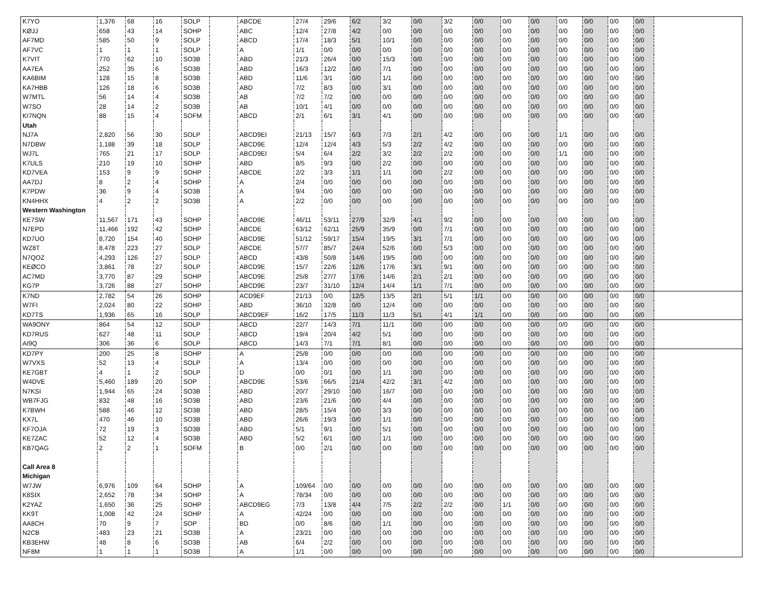| K7YO | 1,376 | 68 | 16 | SOLP | | ABCDE | 27/4 | 29/6 | 6/2 | 3/2 | 0/0 | 3/2 | 0/0 | 0/0 | 0/0 | 0/0 | 0/0 | 0/0 | 0/0 | |
| KØJJ | 658 | 43 | 14 | SOHP | | ABC | 12/4 | 27/8 | 4/2 | 0/0 | 0/0 | 0/0 | 0/0 | 0/0 | 0/0 | 0/0 | 0/0 | 0/0 | 0/0 | |
| AF7MD | 585 | 50 | 9 | SOLP | | ABCD | 17/4 | 18/3 | 5/1 | 10/1 | 0/0 | 0/0 | 0/0 | 0/0 | 0/0 | 0/0 | 0/0 | 0/0 | 0/0 | |
| AF7VC | 1 | 1 | 1 | SOLP | | A | 1/1 | 0/0 | 0/0 | 0/0 | 0/0 | 0/0 | 0/0 | 0/0 | 0/0 | 0/0 | 0/0 | 0/0 | 0/0 | |
| K7VIT | 770 | 62 | 10 | SO3B | | ABD | 21/3 | 26/4 | 0/0 | 15/3 | 0/0 | 0/0 | 0/0 | 0/0 | 0/0 | 0/0 | 0/0 | 0/0 | 0/0 | |
| AA7EA | 252 | 35 | 6 | SO3B | | ABD | 16/3 | 12/2 | 0/0 | 7/1 | 0/0 | 0/0 | 0/0 | 0/0 | 0/0 | 0/0 | 0/0 | 0/0 | 0/0 | |
| KA6BIM | 128 | 15 | 8 | SO3B | | ABD | 11/6 | 3/1 | 0/0 | 1/1 | 0/0 | 0/0 | 0/0 | 0/0 | 0/0 | 0/0 | 0/0 | 0/0 | 0/0 | |
| KA7HBB | 126 | 18 | 6 | SO3B | | ABD | 7/2 | 8/3 | 0/0 | 3/1 | 0/0 | 0/0 | 0/0 | 0/0 | 0/0 | 0/0 | 0/0 | 0/0 | 0/0 | |
| W7MTL | 56 | 14 | 4 | SO3B | | AB | 7/2 | 7/2 | 0/0 | 0/0 | 0/0 | 0/0 | 0/0 | 0/0 | 0/0 | 0/0 | 0/0 | 0/0 | 0/0 | |
| W7SO | 28 | 14 | 2 | SO3B | | AB | 10/1 | 4/1 | 0/0 | 0/0 | 0/0 | 0/0 | 0/0 | 0/0 | 0/0 | 0/0 | 0/0 | 0/0 | 0/0 | |
| KI7NQN | 88 | 15 | 4 | SOFM | | ABCD | 2/1 | 6/1 | 3/1 | 4/1 | 0/0 | 0/0 | 0/0 | 0/0 | 0/0 | 0/0 | 0/0 | 0/0 | 0/0 | |
| Utah | | | | | | | | | | | | | | | | | | | | |
| NJ7A | 2,820 | 56 | 30 | SOLP | | ABCD9EI | 21/13 | 15/7 | 6/3 | 7/3 | 2/1 | 4/2 | 0/0 | 0/0 | 0/0 | 1/1 | 0/0 | 0/0 | 0/0 | |
| N7DBW | 1,188 | 39 | 18 | SOLP | | ABCD9E | 12/4 | 12/4 | 4/3 | 5/3 | 2/2 | 4/2 | 0/0 | 0/0 | 0/0 | 0/0 | 0/0 | 0/0 | 0/0 | |
| WJ7L | 765 | 21 | 17 | SOLP | | ABCD9EI | 5/4 | 6/4 | 2/2 | 3/2 | 2/2 | 2/2 | 0/0 | 0/0 | 0/0 | 1/1 | 0/0 | 0/0 | 0/0 | |
| K7ULS | 210 | 19 | 10 | SOHP | | ABD | 8/5 | 9/3 | 0/0 | 2/2 | 0/0 | 0/0 | 0/0 | 0/0 | 0/0 | 0/0 | 0/0 | 0/0 | 0/0 | |
| KD7VEA | 153 | 9 | 9 | SOHP | | ABCDE | 2/2 | 3/3 | 1/1 | 1/1 | 0/0 | 2/2 | 0/0 | 0/0 | 0/0 | 0/0 | 0/0 | 0/0 | 0/0 | |
| AA7DJ | 8 | 2 | 4 | SOHP | | A | 2/4 | 0/0 | 0/0 | 0/0 | 0/0 | 0/0 | 0/0 | 0/0 | 0/0 | 0/0 | 0/0 | 0/0 | 0/0 | |
| K7PDW | 36 | 9 | 4 | SO3B | | A | 9/4 | 0/0 | 0/0 | 0/0 | 0/0 | 0/0 | 0/0 | 0/0 | 0/0 | 0/0 | 0/0 | 0/0 | 0/0 | |
| KN4HHX | 4 | 2 | 2 | SO3B | | A | 2/2 | 0/0 | 0/0 | 0/0 | 0/0 | 0/0 | 0/0 | 0/0 | 0/0 | 0/0 | 0/0 | 0/0 | 0/0 | |
| Western Washington | | | | | | | | | | | | | | | | | | | | |
| KE7SW | 11,567 | 171 | 43 | SOHP | | ABCD9E | 46/11 | 53/11 | 27/9 | 32/9 | 4/1 | 9/2 | 0/0 | 0/0 | 0/0 | 0/0 | 0/0 | 0/0 | 0/0 | |
| N7EPD | 11,466 | 192 | 42 | SOHP | | ABCDE | 63/12 | 62/11 | 25/9 | 35/9 | 0/0 | 7/1 | 0/0 | 0/0 | 0/0 | 0/0 | 0/0 | 0/0 | 0/0 | |
| KD7UO | 8,720 | 154 | 40 | SOHP | | ABCD9E | 51/12 | 59/17 | 15/4 | 19/5 | 3/1 | 7/1 | 0/0 | 0/0 | 0/0 | 0/0 | 0/0 | 0/0 | 0/0 | |
| WZ8T | 8,478 | 223 | 27 | SOLP | | ABCDE | 57/7 | 85/7 | 24/4 | 52/6 | 0/0 | 5/3 | 0/0 | 0/0 | 0/0 | 0/0 | 0/0 | 0/0 | 0/0 | |
| N7QOZ | 4,293 | 126 | 27 | SOLP | | ABCD | 43/8 | 50/8 | 14/6 | 19/5 | 0/0 | 0/0 | 0/0 | 0/0 | 0/0 | 0/0 | 0/0 | 0/0 | 0/0 | |
| KEØCO | 3,861 | 78 | 27 | SOLP | | ABCD9E | 15/7 | 22/6 | 12/6 | 17/6 | 3/1 | 9/1 | 0/0 | 0/0 | 0/0 | 0/0 | 0/0 | 0/0 | 0/0 | |
| AC7MD | 3,770 | 87 | 29 | SOHP | | ABCD9E | 25/8 | 27/7 | 17/6 | 14/6 | 2/1 | 2/1 | 0/0 | 0/0 | 0/0 | 0/0 | 0/0 | 0/0 | 0/0 | |
| KG7P | 3,726 | 88 | 27 | SOHP | | ABCD9E | 23/7 | 31/10 | 12/4 | 14/4 | 1/1 | 7/1 | 0/0 | 0/0 | 0/0 | 0/0 | 0/0 | 0/0 | 0/0 | |
| K7ND | 2,782 | 54 | 26 | SOHP | | ACD9EF | 21/13 | 0/0 | 12/5 | 13/5 | 2/1 | 5/1 | 1/1 | 0/0 | 0/0 | 0/0 | 0/0 | 0/0 | 0/0 | |
| W7FI | 2,024 | 80 | 22 | SOHP | | ABD | 36/10 | 32/8 | 0/0 | 12/4 | 0/0 | 0/0 | 0/0 | 0/0 | 0/0 | 0/0 | 0/0 | 0/0 | 0/0 | |
| KD7TS | 1,936 | 65 | 16 | SOLP | | ABCD9EF | 16/2 | 17/5 | 11/3 | 11/3 | 5/1 | 4/1 | 1/1 | 0/0 | 0/0 | 0/0 | 0/0 | 0/0 | 0/0 | |
| WA9ONY | 864 | 54 | 12 | SOLP | | ABCD | 22/7 | 14/3 | 7/1 | 11/1 | 0/0 | 0/0 | 0/0 | 0/0 | 0/0 | 0/0 | 0/0 | 0/0 | 0/0 | |
| KD7RUS | 627 | 48 | 11 | SOLP | | ABCD | 19/4 | 20/4 | 4/2 | 5/1 | 0/0 | 0/0 | 0/0 | 0/0 | 0/0 | 0/0 | 0/0 | 0/0 | 0/0 | |
| AI9Q | 306 | 36 | 6 | SOLP | | ABCD | 14/3 | 7/1 | 7/1 | 8/1 | 0/0 | 0/0 | 0/0 | 0/0 | 0/0 | 0/0 | 0/0 | 0/0 | 0/0 | |
| KD7PY | 200 | 25 | 8 | SOHP | | A | 25/8 | 0/0 | 0/0 | 0/0 | 0/0 | 0/0 | 0/0 | 0/0 | 0/0 | 0/0 | 0/0 | 0/0 | 0/0 | |
| W7VXS | 52 | 13 | 4 | SOLP | | A | 13/4 | 0/0 | 0/0 | 0/0 | 0/0 | 0/0 | 0/0 | 0/0 | 0/0 | 0/0 | 0/0 | 0/0 | 0/0 | |
| KE7GBT | 4 | 1 | 2 | SOLP | | D | 0/0 | 0/1 | 0/0 | 1/1 | 0/0 | 0/0 | 0/0 | 0/0 | 0/0 | 0/0 | 0/0 | 0/0 | 0/0 | |
| W4DVE | 5,460 | 189 | 20 | SOP | | ABCD9E | 53/6 | 66/5 | 21/4 | 42/2 | 3/1 | 4/2 | 0/0 | 0/0 | 0/0 | 0/0 | 0/0 | 0/0 | 0/0 | |
| N7KSI | 1,944 | 65 | 24 | SO3B | | ABD | 20/7 | 29/10 | 0/0 | 16/7 | 0/0 | 0/0 | 0/0 | 0/0 | 0/0 | 0/0 | 0/0 | 0/0 | 0/0 | |
| WB7FJG | 832 | 48 | 16 | SO3B | | ABD | 23/6 | 21/6 | 0/0 | 4/4 | 0/0 | 0/0 | 0/0 | 0/0 | 0/0 | 0/0 | 0/0 | 0/0 | 0/0 | |
| K7BWH | 588 | 46 | 12 | SO3B | | ABD | 28/5 | 15/4 | 0/0 | 3/3 | 0/0 | 0/0 | 0/0 | 0/0 | 0/0 | 0/0 | 0/0 | 0/0 | 0/0 | |
| KX7L | 470 | 46 | 10 | SO3B | | ABD | 26/6 | 19/3 | 0/0 | 1/1 | 0/0 | 0/0 | 0/0 | 0/0 | 0/0 | 0/0 | 0/0 | 0/0 | 0/0 | |
| KF7OJA | 72 | 19 | 3 | SO3B | | ABD | 5/1 | 9/1 | 0/0 | 5/1 | 0/0 | 0/0 | 0/0 | 0/0 | 0/0 | 0/0 | 0/0 | 0/0 | 0/0 | |
| KE7ZAC | 52 | 12 | 4 | SO3B | | ABD | 5/2 | 6/1 | 0/0 | 1/1 | 0/0 | 0/0 | 0/0 | 0/0 | 0/0 | 0/0 | 0/0 | 0/0 | 0/0 | |
| KB7QAG | 2 | 2 | 1 | SOFM | | B | 0/0 | 2/1 | 0/0 | 0/0 | 0/0 | 0/0 | 0/0 | 0/0 | 0/0 | 0/0 | 0/0 | 0/0 | 0/0 | |
| Call Area 8 | | | | | | | | | | | | | | | | | | | | |
| Michigan | | | | | | | | | | | | | | | | | | | | |
| W7JW | 6,976 | 109 | 64 | SOHP | | A | 109/64 | 0/0 | 0/0 | 0/0 | 0/0 | 0/0 | 0/0 | 0/0 | 0/0 | 0/0 | 0/0 | 0/0 | 0/0 | |
| K8SIX | 2,652 | 78 | 34 | SOHP | | A | 78/34 | 0/0 | 0/0 | 0/0 | 0/0 | 0/0 | 0/0 | 0/0 | 0/0 | 0/0 | 0/0 | 0/0 | 0/0 | |
| K2YAZ | 1,650 | 36 | 25 | SOHP | | ABCD9EG | 7/3 | 13/8 | 4/4 | 7/5 | 2/2 | 2/2 | 0/0 | 1/1 | 0/0 | 0/0 | 0/0 | 0/0 | 0/0 | |
| KK9T | 1,008 | 42 | 24 | SOHP | | A | 42/24 | 0/0 | 0/0 | 0/0 | 0/0 | 0/0 | 0/0 | 0/0 | 0/0 | 0/0 | 0/0 | 0/0 | 0/0 | |
| AA8CH | 70 | 9 | 7 | SOP | | BD | 0/0 | 8/6 | 0/0 | 1/1 | 0/0 | 0/0 | 0/0 | 0/0 | 0/0 | 0/0 | 0/0 | 0/0 | 0/0 | |
| N2CB | 483 | 23 | 21 | SO3B | | A | 23/21 | 0/0 | 0/0 | 0/0 | 0/0 | 0/0 | 0/0 | 0/0 | 0/0 | 0/0 | 0/0 | 0/0 | 0/0 | |
| KB3EHW | 48 | 8 | 6 | SO3B | | AB | 6/4 | 2/2 | 0/0 | 0/0 | 0/0 | 0/0 | 0/0 | 0/0 | 0/0 | 0/0 | 0/0 | 0/0 | 0/0 | |
| NF8M | 1 | 1 | 1 | SO3B | | A | 1/1 | 0/0 | 0/0 | 0/0 | 0/0 | 0/0 | 0/0 | 0/0 | 0/0 | 0/0 | 0/0 | 0/0 | 0/0 | |